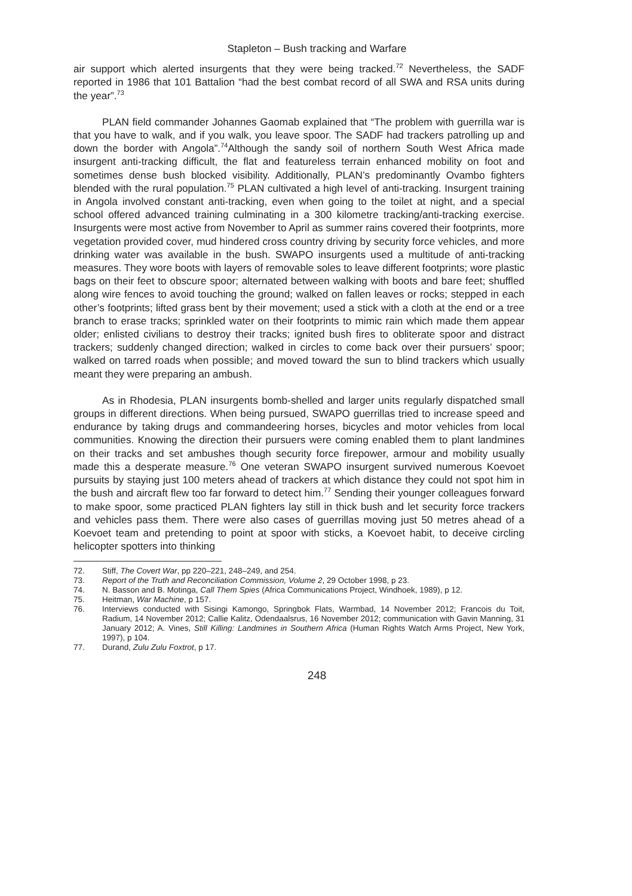Stapleton – Bush tracking and Warfare
air support which alerted insurgents that they were being tracked.<sup>72</sup> Nevertheless, the SADF reported in 1986 that 101 Battalion “had the best combat record of all SWA and RSA units during the year”.<sup>73</sup>
PLAN field commander Johannes Gaomab explained that “The problem with guerrilla war is that you have to walk, and if you walk, you leave spoor. The SADF had trackers patrolling up and down the border with Angola”.<sup>74</sup>Although the sandy soil of northern South West Africa made insurgent anti-tracking difficult, the flat and featureless terrain enhanced mobility on foot and sometimes dense bush blocked visibility. Additionally, PLAN’s predominantly Ovambo fighters blended with the rural population.<sup>75</sup> PLAN cultivated a high level of anti-tracking. Insurgent training in Angola involved constant anti-tracking, even when going to the toilet at night, and a special school offered advanced training culminating in a 300 kilometre tracking/anti-tracking exercise. Insurgents were most active from November to April as summer rains covered their footprints, more vegetation provided cover, mud hindered cross country driving by security force vehicles, and more drinking water was available in the bush. SWAPO insurgents used a multitude of anti-tracking measures. They wore boots with layers of removable soles to leave different footprints; wore plastic bags on their feet to obscure spoor; alternated between walking with boots and bare feet; shuffled along wire fences to avoid touching the ground; walked on fallen leaves or rocks; stepped in each other’s footprints; lifted grass bent by their movement; used a stick with a cloth at the end or a tree branch to erase tracks; sprinkled water on their footprints to mimic rain which made them appear older; enlisted civilians to destroy their tracks; ignited bush fires to obliterate spoor and distract trackers; suddenly changed direction; walked in circles to come back over their pursuers’ spoor; walked on tarred roads when possible; and moved toward the sun to blind trackers which usually meant they were preparing an ambush.
As in Rhodesia, PLAN insurgents bomb-shelled and larger units regularly dispatched small groups in different directions. When being pursued, SWAPO guerrillas tried to increase speed and endurance by taking drugs and commandeering horses, bicycles and motor vehicles from local communities. Knowing the direction their pursuers were coming enabled them to plant landmines on their tracks and set ambushes though security force firepower, armour and mobility usually made this a desperate measure.<sup>76</sup> One veteran SWAPO insurgent survived numerous Koevoet pursuits by staying just 100 meters ahead of trackers at which distance they could not spot him in the bush and aircraft flew too far forward to detect him.<sup>77</sup> Sending their younger colleagues forward to make spoor, some practiced PLAN fighters lay still in thick bush and let security force trackers and vehicles pass them. There were also cases of guerrillas moving just 50 metres ahead of a Koevoet team and pretending to point at spoor with sticks, a Koevoet habit, to deceive circling helicopter spotters into thinking
72. Stiff, The Covert War, pp 220–221, 248–249, and 254.
73. Report of the Truth and Reconciliation Commission, Volume 2, 29 October 1998, p 23.
74. N. Basson and B. Motinga, Call Them Spies (Africa Communications Project, Windhoek, 1989), p 12.
75. Heitman, War Machine, p 157.
76. Interviews conducted with Sisingi Kamongo, Springbok Flats, Warmbad, 14 November 2012; Francois du Toit, Radium, 14 November 2012; Callie Kalitz, Odendaalsrus, 16 November 2012; communication with Gavin Manning, 31 January 2012; A. Vines, Still Killing: Landmines in Southern Africa (Human Rights Watch Arms Project, New York, 1997), p 104.
77. Durand, Zulu Zulu Foxtrot, p 17.
248